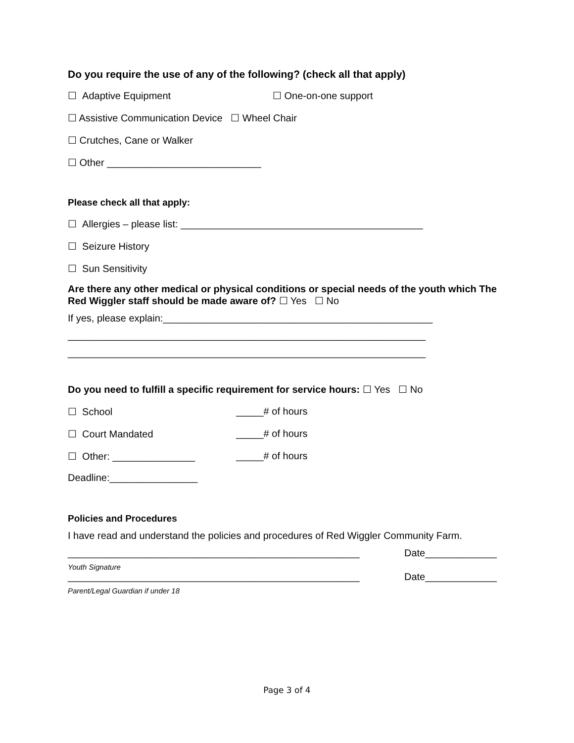Do you require the use of any of the following? (check all that apply)
☐ Adaptive Equipment ☐ One-on-one support
☐ Assistive Communication Device ☐ Wheel Chair
☐ Crutches, Cane or Walker
☐ Other ____________________________
Please check all that apply:
☐ Allergies – please list: ____________________________________________
☐ Seizure History
☐ Sun Sensitivity
Are there any other medical or physical conditions or special needs of the youth which The Red Wiggler staff should be made aware of? ☐ Yes ☐ No
If yes, please explain:_________________________________________________
_________________________________________________________________
_________________________________________________________________
Do you need to fulfill a specific requirement for service hours: ☐ Yes ☐ No
☐ School _____# of hours
☐ Court Mandated _____# of hours
☐ Other: _______________ _____# of hours
Deadline:________________
Policies and Procedures
I have read and understand the policies and procedures of Red Wiggler Community Farm.
_____________________________________________________ Date_____________
Youth Signature
_____________________________________________________ Date_____________
Parent/Legal Guardian if under 18
Page 3 of 4